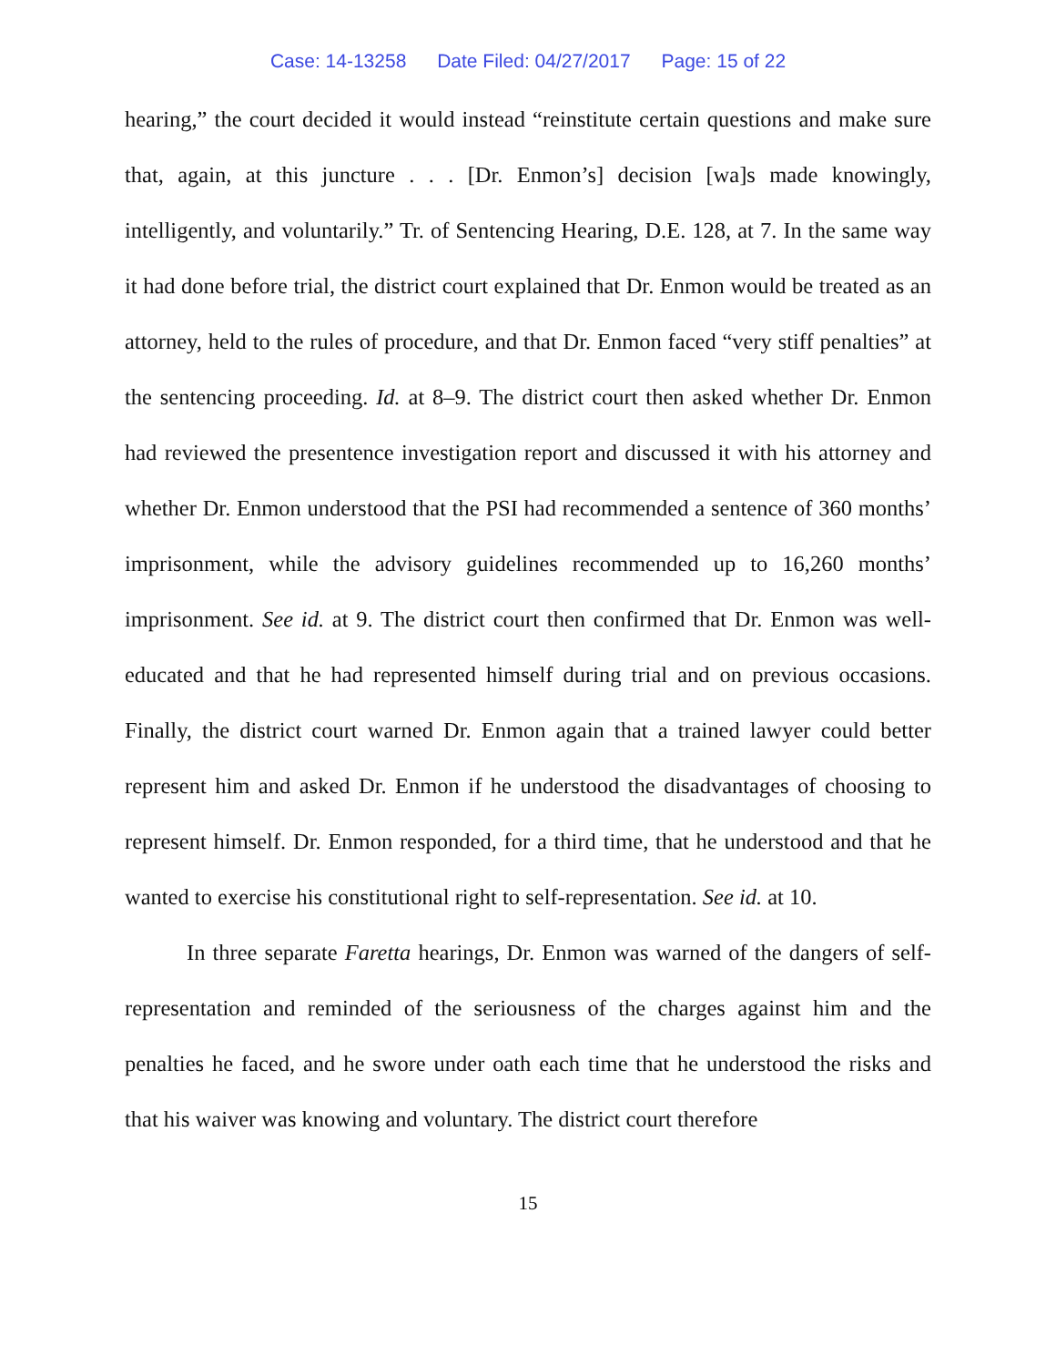Case: 14-13258 Date Filed: 04/27/2017 Page: 15 of 22
hearing,” the court decided it would instead “reinstitute certain questions and make sure that, again, at this juncture . . . [Dr. Enmon’s] decision [wa]s made knowingly, intelligently, and voluntarily.” Tr. of Sentencing Hearing, D.E. 128, at 7. In the same way it had done before trial, the district court explained that Dr. Enmon would be treated as an attorney, held to the rules of procedure, and that Dr. Enmon faced “very stiff penalties” at the sentencing proceeding. Id. at 8–9. The district court then asked whether Dr. Enmon had reviewed the presentence investigation report and discussed it with his attorney and whether Dr. Enmon understood that the PSI had recommended a sentence of 360 months’ imprisonment, while the advisory guidelines recommended up to 16,260 months’ imprisonment. See id. at 9. The district court then confirmed that Dr. Enmon was well-educated and that he had represented himself during trial and on previous occasions. Finally, the district court warned Dr. Enmon again that a trained lawyer could better represent him and asked Dr. Enmon if he understood the disadvantages of choosing to represent himself. Dr. Enmon responded, for a third time, that he understood and that he wanted to exercise his constitutional right to self-representation. See id. at 10.
In three separate Faretta hearings, Dr. Enmon was warned of the dangers of self-representation and reminded of the seriousness of the charges against him and the penalties he faced, and he swore under oath each time that he understood the risks and that his waiver was knowing and voluntary. The district court therefore
15